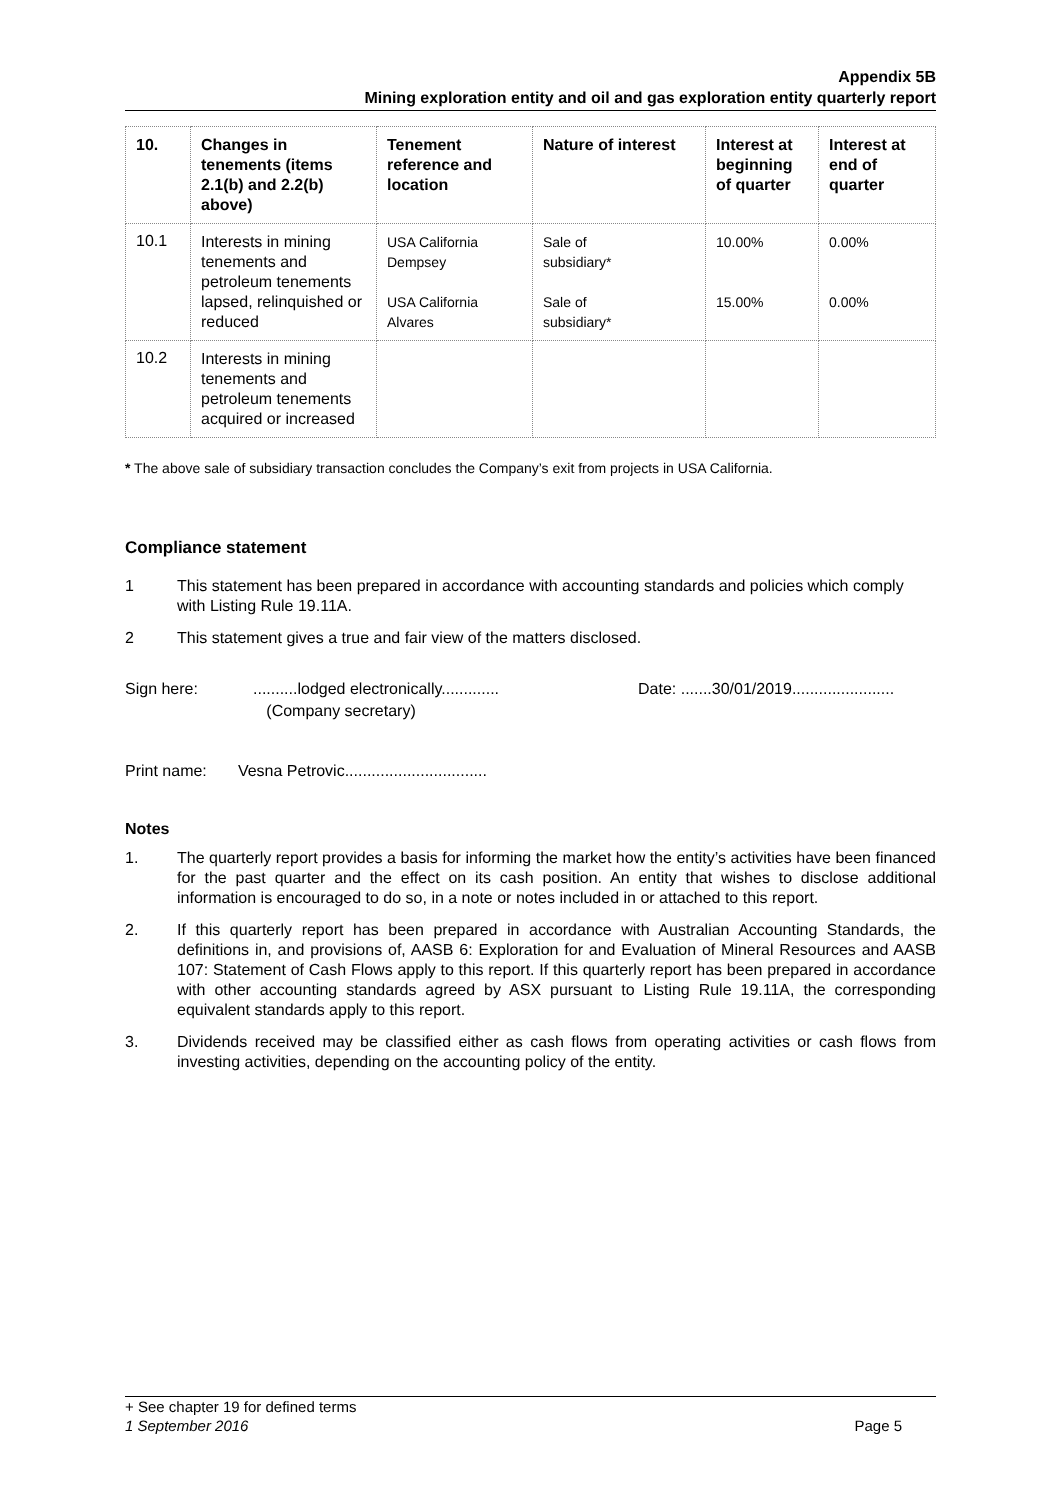Appendix 5B
Mining exploration entity and oil and gas exploration entity quarterly report
| 10. | Changes in tenements (items 2.1(b) and 2.2(b) above) | Tenement reference and location | Nature of interest | Interest at beginning of quarter | Interest at end of quarter |
| --- | --- | --- | --- | --- | --- |
| 10.1 | Interests in mining tenements and petroleum tenements lapsed, relinquished or reduced | USA California Dempsey USA California Alvares | Sale of subsidiary* Sale of subsidiary* | 10.00% 15.00% | 0.00% 0.00% |
| 10.2 | Interests in mining tenements and petroleum tenements acquired or increased | | | | |
* The above sale of subsidiary transaction concludes the Company’s exit from projects in USA California.
Compliance statement
1 This statement has been prepared in accordance with accounting standards and policies which comply with Listing Rule 19.11A.
2 This statement gives a true and fair view of the matters disclosed.
Sign here:..........lodged electronically.............
(Company secretary) Date: .......30/01/2019.......................
Print name: Vesna Petrovic................................
Notes
1. The quarterly report provides a basis for informing the market how the entity’s activities have been financed for the past quarter and the effect on its cash position. An entity that wishes to disclose additional information is encouraged to do so, in a note or notes included in or attached to this report.
2. If this quarterly report has been prepared in accordance with Australian Accounting Standards, the definitions in, and provisions of, AASB 6: Exploration for and Evaluation of Mineral Resources and AASB 107: Statement of Cash Flows apply to this report. If this quarterly report has been prepared in accordance with other accounting standards agreed by ASX pursuant to Listing Rule 19.11A, the corresponding equivalent standards apply to this report.
3. Dividends received may be classified either as cash flows from operating activities or cash flows from investing activities, depending on the accounting policy of the entity.
+ See chapter 19 for defined terms
1 September 2016 Page 5